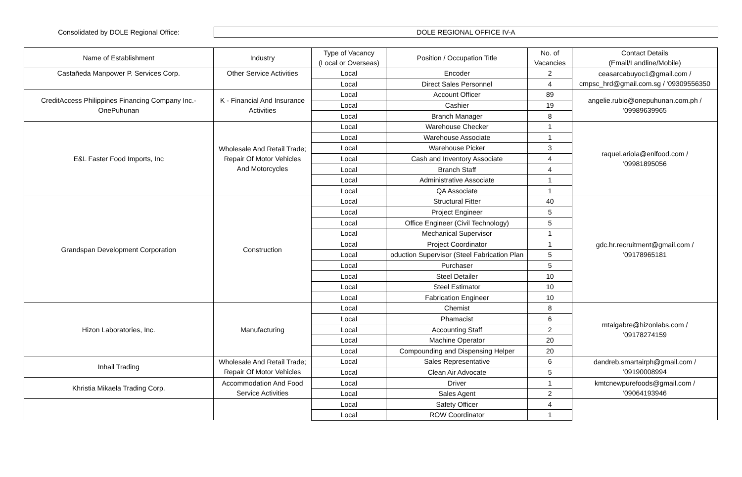Consolidated by DOLE Regional Office:
DOLE REGIONAL OFFICE IV-A
| Name of Establishment | Industry | Type of Vacancy (Local or Overseas) | Position / Occupation Title | No. of Vacancies | Contact Details (Email/Landline/Mobile) |
| --- | --- | --- | --- | --- | --- |
| Castañeda Manpower P. Services Corp. | Other Service Activities | Local | Encoder | 2 | ceasarcabuyoc1@gmail.com / cmpsc_hrd@gmail.com.sg / '09309556350 |
| | | Local | Direct Sales Personnel | 4 | |
| CreditAccess Philippines Financing Company Inc.- OnePuhunan | K - Financial And Insurance Activities | Local | Account Officer | 89 | angelie.rubio@onepuhunan.com.ph / '09989639965 |
| | | Local | Cashier | 19 | |
| | | Local | Branch Manager | 8 | |
| E&L Faster Food Imports, Inc | Wholesale And Retail Trade; Repair Of Motor Vehicles And Motorcycles | Local | Warehouse Checker | 1 | raquel.ariola@enlfood.com / '09981895056 |
| | | Local | Warehouse Associate | 1 | |
| | | Local | Warehouse Picker | 3 | |
| | | Local | Cash and Inventory Associate | 4 | |
| | | Local | Branch Staff | 4 | |
| | | Local | Administrative Associate | 1 | |
| | | Local | QA Associate | 1 | |
| Grandspan Development Corporation | Construction | Local | Structural Fitter | 40 | gdc.hr.recruitment@gmail.com / '09178965181 |
| | | Local | Project Engineer | 5 | |
| | | Local | Office Engineer (Civil Technology) | 5 | |
| | | Local | Mechanical Supervisor | 1 | |
| | | Local | Project Coordinator | 1 | |
| | | Local | oduction Supervisor (Steel Fabrication Plan | 5 | |
| | | Local | Purchaser | 5 | |
| | | Local | Steel Detailer | 10 | |
| | | Local | Steel Estimator | 10 | |
| | | Local | Fabrication Engineer | 10 | |
| Hizon Laboratories, Inc. | Manufacturing | Local | Chemist | 8 | mtalgabre@hizonlabs.com / '09178274159 |
| | | Local | Phamacist | 6 | |
| | | Local | Accounting Staff | 2 | |
| | | Local | Machine Operator | 20 | |
| | | Local | Compounding and Dispensing Helper | 20 | |
| Inhail Trading | Wholesale And Retail Trade; Repair Of Motor Vehicles | Local | Sales Representative | 6 | dandreb.smartairph@gmail.com / '09190008994 |
| | | Local | Clean Air Advocate | 5 | |
| Khristia Mikaela Trading Corp. | Accommodation And Food Service Activities | Local | Driver | 1 | kmtcnewpurefoods@gmail.com / '09064193946 |
| | | Local | Sales Agent | 2 | |
| | | Local | Safety Officer | 4 | |
| | | Local | ROW Coordinator | 1 | |